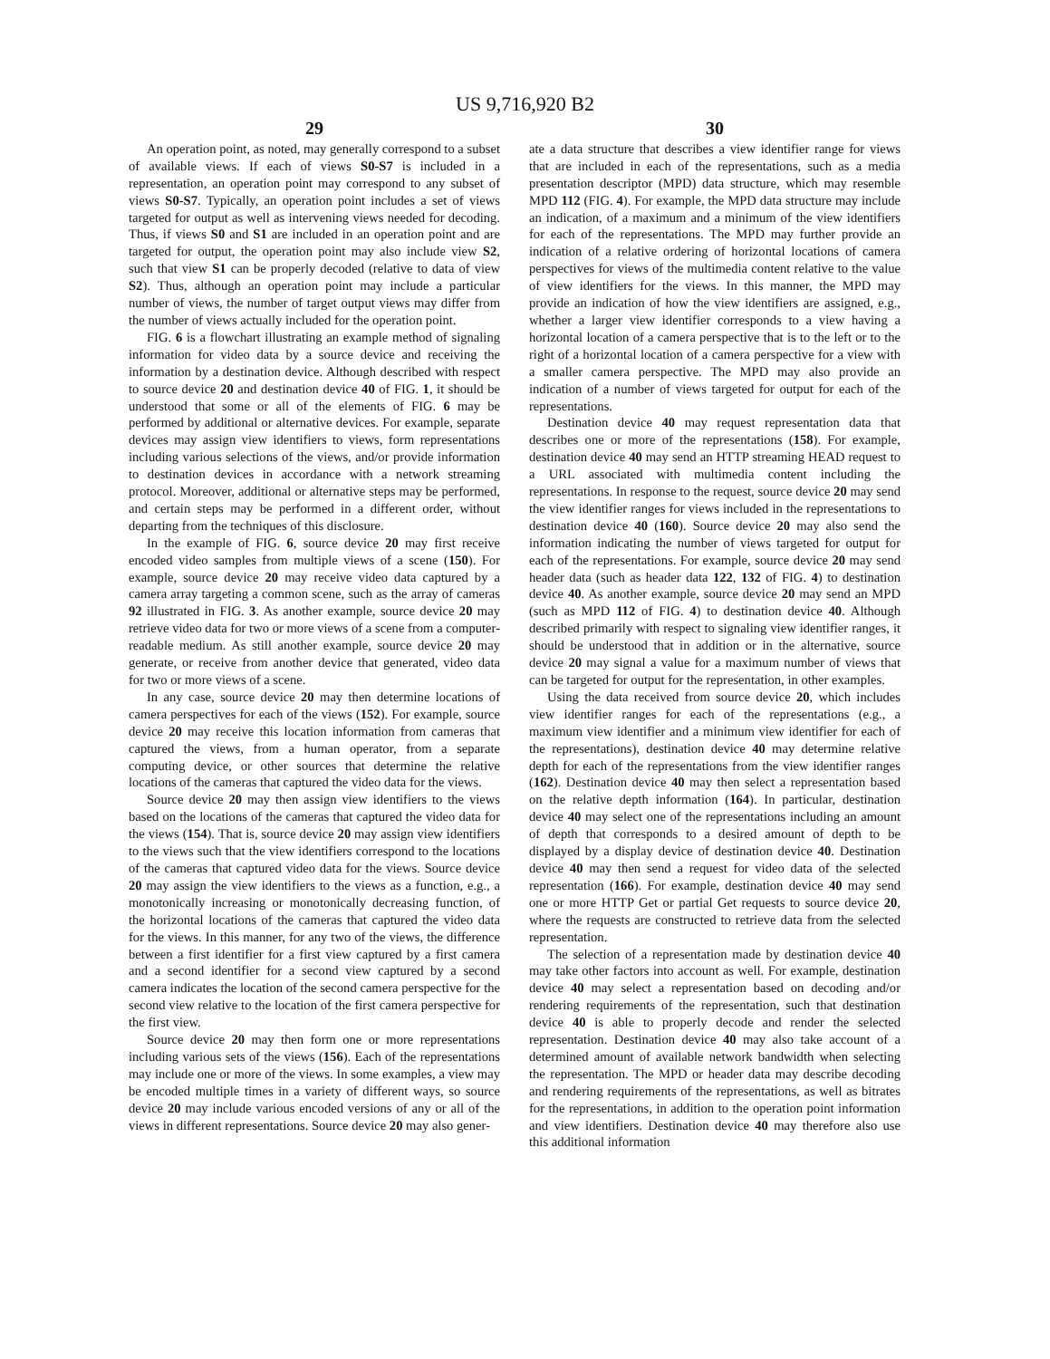US 9,716,920 B2
29
An operation point, as noted, may generally correspond to a subset of available views. If each of views S0-S7 is included in a representation, an operation point may correspond to any subset of views S0-S7. Typically, an operation point includes a set of views targeted for output as well as intervening views needed for decoding. Thus, if views S0 and S1 are included in an operation point and are targeted for output, the operation point may also include view S2, such that view S1 can be properly decoded (relative to data of view S2). Thus, although an operation point may include a particular number of views, the number of target output views may differ from the number of views actually included for the operation point.
FIG. 6 is a flowchart illustrating an example method of signaling information for video data by a source device and receiving the information by a destination device. Although described with respect to source device 20 and destination device 40 of FIG. 1, it should be understood that some or all of the elements of FIG. 6 may be performed by additional or alternative devices. For example, separate devices may assign view identifiers to views, form representations including various selections of the views, and/or provide information to destination devices in accordance with a network streaming protocol. Moreover, additional or alternative steps may be performed, and certain steps may be performed in a different order, without departing from the techniques of this disclosure.
In the example of FIG. 6, source device 20 may first receive encoded video samples from multiple views of a scene (150). For example, source device 20 may receive video data captured by a camera array targeting a common scene, such as the array of cameras 92 illustrated in FIG. 3. As another example, source device 20 may retrieve video data for two or more views of a scene from a computer-readable medium. As still another example, source device 20 may generate, or receive from another device that generated, video data for two or more views of a scene.
In any case, source device 20 may then determine locations of camera perspectives for each of the views (152). For example, source device 20 may receive this location information from cameras that captured the views, from a human operator, from a separate computing device, or other sources that determine the relative locations of the cameras that captured the video data for the views.
Source device 20 may then assign view identifiers to the views based on the locations of the cameras that captured the video data for the views (154). That is, source device 20 may assign view identifiers to the views such that the view identifiers correspond to the locations of the cameras that captured video data for the views. Source device 20 may assign the view identifiers to the views as a function, e.g., a monotonically increasing or monotonically decreasing function, of the horizontal locations of the cameras that captured the video data for the views. In this manner, for any two of the views, the difference between a first identifier for a first view captured by a first camera and a second identifier for a second view captured by a second camera indicates the location of the second camera perspective for the second view relative to the location of the first camera perspective for the first view.
Source device 20 may then form one or more representations including various sets of the views (156). Each of the representations may include one or more of the views. In some examples, a view may be encoded multiple times in a variety of different ways, so source device 20 may include various encoded versions of any or all of the views in different representations. Source device 20 may also gener-
30
ate a data structure that describes a view identifier range for views that are included in each of the representations, such as a media presentation descriptor (MPD) data structure, which may resemble MPD 112 (FIG. 4). For example, the MPD data structure may include an indication, of a maximum and a minimum of the view identifiers for each of the representations. The MPD may further provide an indication of a relative ordering of horizontal locations of camera perspectives for views of the multimedia content relative to the value of view identifiers for the views. In this manner, the MPD may provide an indication of how the view identifiers are assigned, e.g., whether a larger view identifier corresponds to a view having a horizontal location of a camera perspective that is to the left or to the right of a horizontal location of a camera perspective for a view with a smaller camera perspective. The MPD may also provide an indication of a number of views targeted for output for each of the representations.
Destination device 40 may request representation data that describes one or more of the representations (158). For example, destination device 40 may send an HTTP streaming HEAD request to a URL associated with multimedia content including the representations. In response to the request, source device 20 may send the view identifier ranges for views included in the representations to destination device 40 (160). Source device 20 may also send the information indicating the number of views targeted for output for each of the representations. For example, source device 20 may send header data (such as header data 122, 132 of FIG. 4) to destination device 40. As another example, source device 20 may send an MPD (such as MPD 112 of FIG. 4) to destination device 40. Although described primarily with respect to signaling view identifier ranges, it should be understood that in addition or in the alternative, source device 20 may signal a value for a maximum number of views that can be targeted for output for the representation, in other examples.
Using the data received from source device 20, which includes view identifier ranges for each of the representations (e.g., a maximum view identifier and a minimum view identifier for each of the representations), destination device 40 may determine relative depth for each of the representations from the view identifier ranges (162). Destination device 40 may then select a representation based on the relative depth information (164). In particular, destination device 40 may select one of the representations including an amount of depth that corresponds to a desired amount of depth to be displayed by a display device of destination device 40. Destination device 40 may then send a request for video data of the selected representation (166). For example, destination device 40 may send one or more HTTP Get or partial Get requests to source device 20, where the requests are constructed to retrieve data from the selected representation.
The selection of a representation made by destination device 40 may take other factors into account as well. For example, destination device 40 may select a representation based on decoding and/or rendering requirements of the representation, such that destination device 40 is able to properly decode and render the selected representation. Destination device 40 may also take account of a determined amount of available network bandwidth when selecting the representation. The MPD or header data may describe decoding and rendering requirements of the representations, as well as bitrates for the representations, in addition to the operation point information and view identifiers. Destination device 40 may therefore also use this additional information